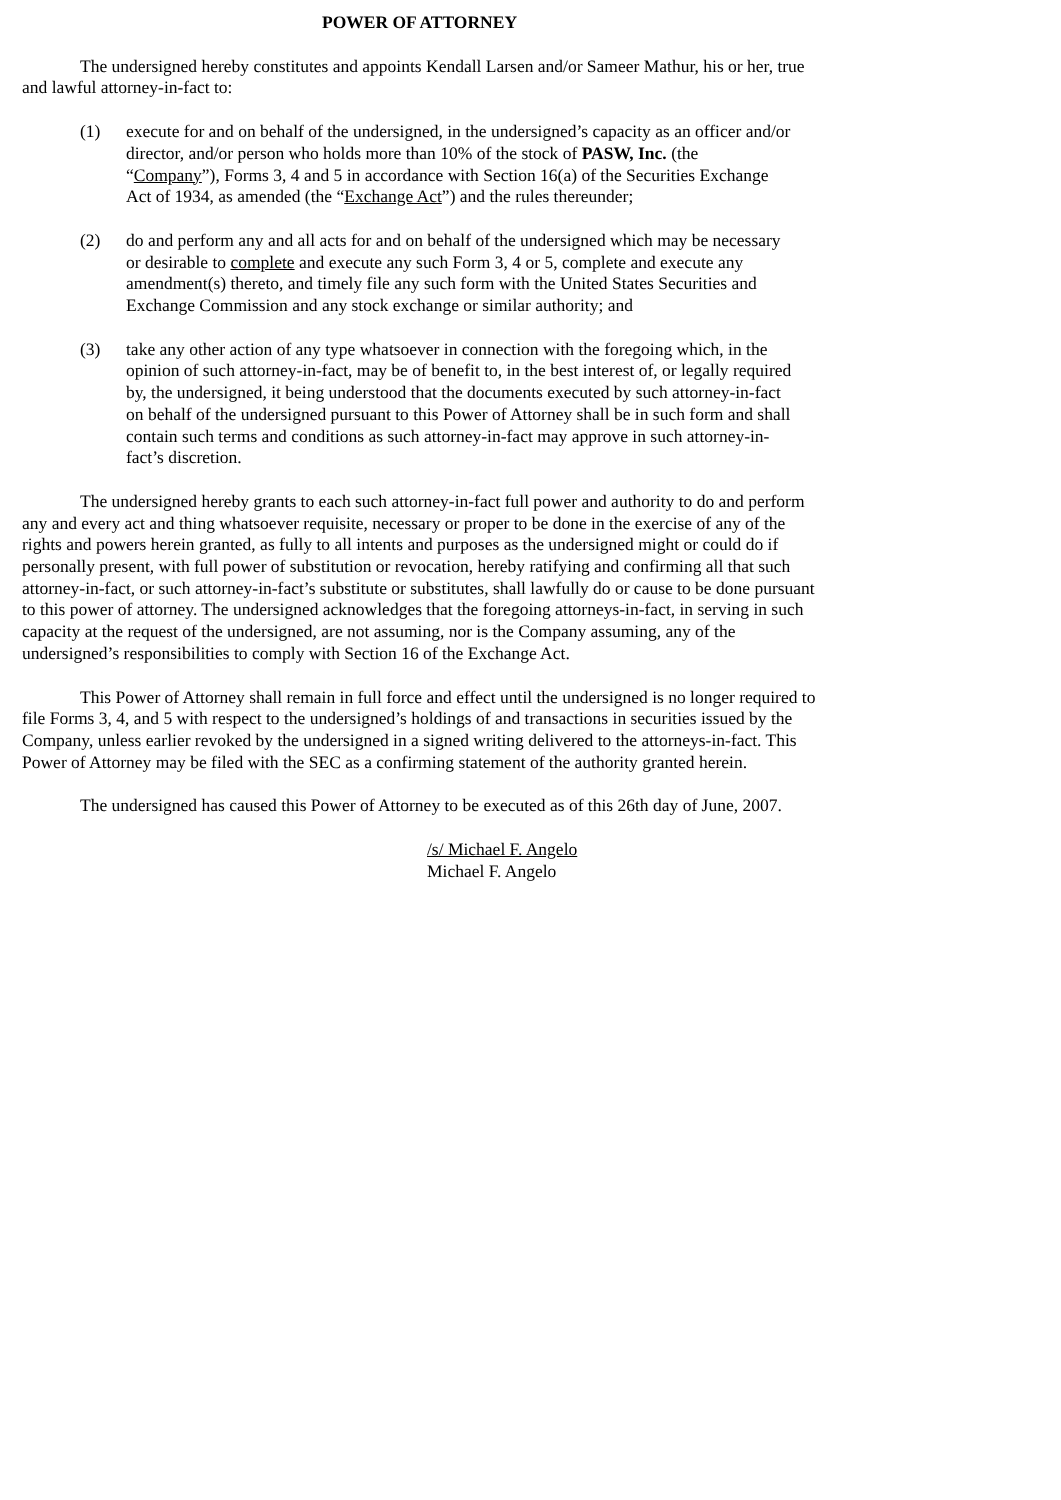POWER OF ATTORNEY
The undersigned hereby constitutes and appoints Kendall Larsen and/or Sameer Mathur, his or her, true and lawful attorney-in-fact to:
(1) execute for and on behalf of the undersigned, in the undersigned’s capacity as an officer and/or director, and/or person who holds more than 10% of the stock of PASW, Inc. (the “Company”), Forms 3, 4 and 5 in accordance with Section 16(a) of the Securities Exchange Act of 1934, as amended (the “Exchange Act”) and the rules thereunder;
(2) do and perform any and all acts for and on behalf of the undersigned which may be necessary or desirable to complete and execute any such Form 3, 4 or 5, complete and execute any amendment(s) thereto, and timely file any such form with the United States Securities and Exchange Commission and any stock exchange or similar authority; and
(3) take any other action of any type whatsoever in connection with the foregoing which, in the opinion of such attorney-in-fact, may be of benefit to, in the best interest of, or legally required by, the undersigned, it being understood that the documents executed by such attorney-in-fact on behalf of the undersigned pursuant to this Power of Attorney shall be in such form and shall contain such terms and conditions as such attorney-in-fact may approve in such attorney-in-fact’s discretion.
The undersigned hereby grants to each such attorney-in-fact full power and authority to do and perform any and every act and thing whatsoever requisite, necessary or proper to be done in the exercise of any of the rights and powers herein granted, as fully to all intents and purposes as the undersigned might or could do if personally present, with full power of substitution or revocation, hereby ratifying and confirming all that such attorney-in-fact, or such attorney-in-fact’s substitute or substitutes, shall lawfully do or cause to be done pursuant to this power of attorney. The undersigned acknowledges that the foregoing attorneys-in-fact, in serving in such capacity at the request of the undersigned, are not assuming, nor is the Company assuming, any of the undersigned’s responsibilities to comply with Section 16 of the Exchange Act.
This Power of Attorney shall remain in full force and effect until the undersigned is no longer required to file Forms 3, 4, and 5 with respect to the undersigned’s holdings of and transactions in securities issued by the Company, unless earlier revoked by the undersigned in a signed writing delivered to the attorneys-in-fact. This Power of Attorney may be filed with the SEC as a confirming statement of the authority granted herein.
The undersigned has caused this Power of Attorney to be executed as of this 26th day of June, 2007.
/s/ Michael F. Angelo
Michael F. Angelo